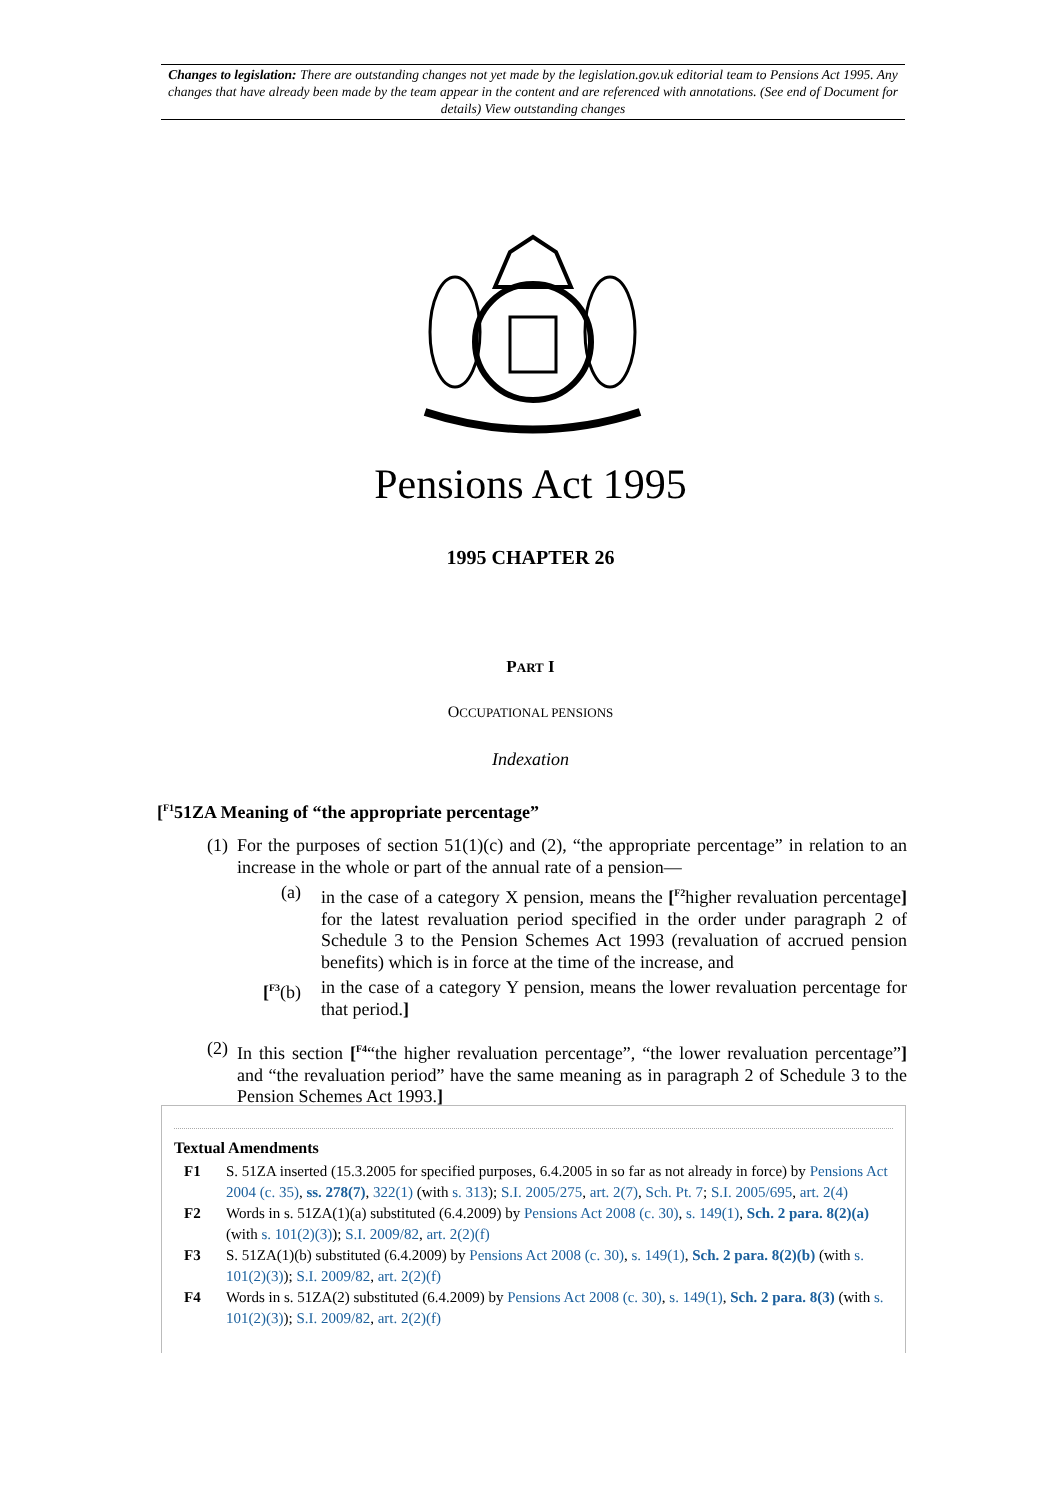Changes to legislation: There are outstanding changes not yet made by the legislation.gov.uk editorial team to Pensions Act 1995. Any changes that have already been made by the team appear in the content and are referenced with annotations. (See end of Document for details) View outstanding changes
Pensions Act 1995
1995 CHAPTER 26
PART I
OCCUPATIONAL PENSIONS
Indexation
[<sup>F1</sup>51ZA Meaning of “the appropriate percentage”
(1)
For the purposes of section 51(1)(c) and (2), “the appropriate percentage” in relation to an increase in the whole or part of the annual rate of a pension—
(a) in the case of a category X pension, means the [<sup>F2</sup>higher revaluation percentage] for the latest revaluation period specified in the order under paragraph 2 of Schedule 3 to the Pension Schemes Act 1993 (revaluation of accrued pension benefits) which is in force at the time of the increase, and
[<sup>F3</sup>(b) in the case of a category Y pension, means the lower revaluation percentage for that period.]
(2)
In this section [<sup>F4</sup>“the higher revaluation percentage”, “the lower revaluation percentage”] and “the revaluation period” have the same meaning as in paragraph 2 of Schedule 3 to the Pension Schemes Act 1993.]
Textual Amendments
F1 S. 51ZA inserted (15.3.2005 for specified purposes, 6.4.2005 in so far as not already in force) by Pensions Act 2004 (c. 35), ss. 278(7), 322(1) (with s. 313); S.I. 2005/275, art. 2(7), Sch. Pt. 7; S.I. 2005/695, art. 2(4)
F2 Words in s. 51ZA(1)(a) substituted (6.4.2009) by Pensions Act 2008 (c. 30), s. 149(1), Sch. 2 para. 8(2)(a) (with s. 101(2)(3)); S.I. 2009/82, art. 2(2)(f)
F3 S. 51ZA(1)(b) substituted (6.4.2009) by Pensions Act 2008 (c. 30), s. 149(1), Sch. 2 para. 8(2)(b) (with s. 101(2)(3)); S.I. 2009/82, art. 2(2)(f)
F4 Words in s. 51ZA(2) substituted (6.4.2009) by Pensions Act 2008 (c. 30), s. 149(1), Sch. 2 para. 8(3) (with s. 101(2)(3)); S.I. 2009/82, art. 2(2)(f)